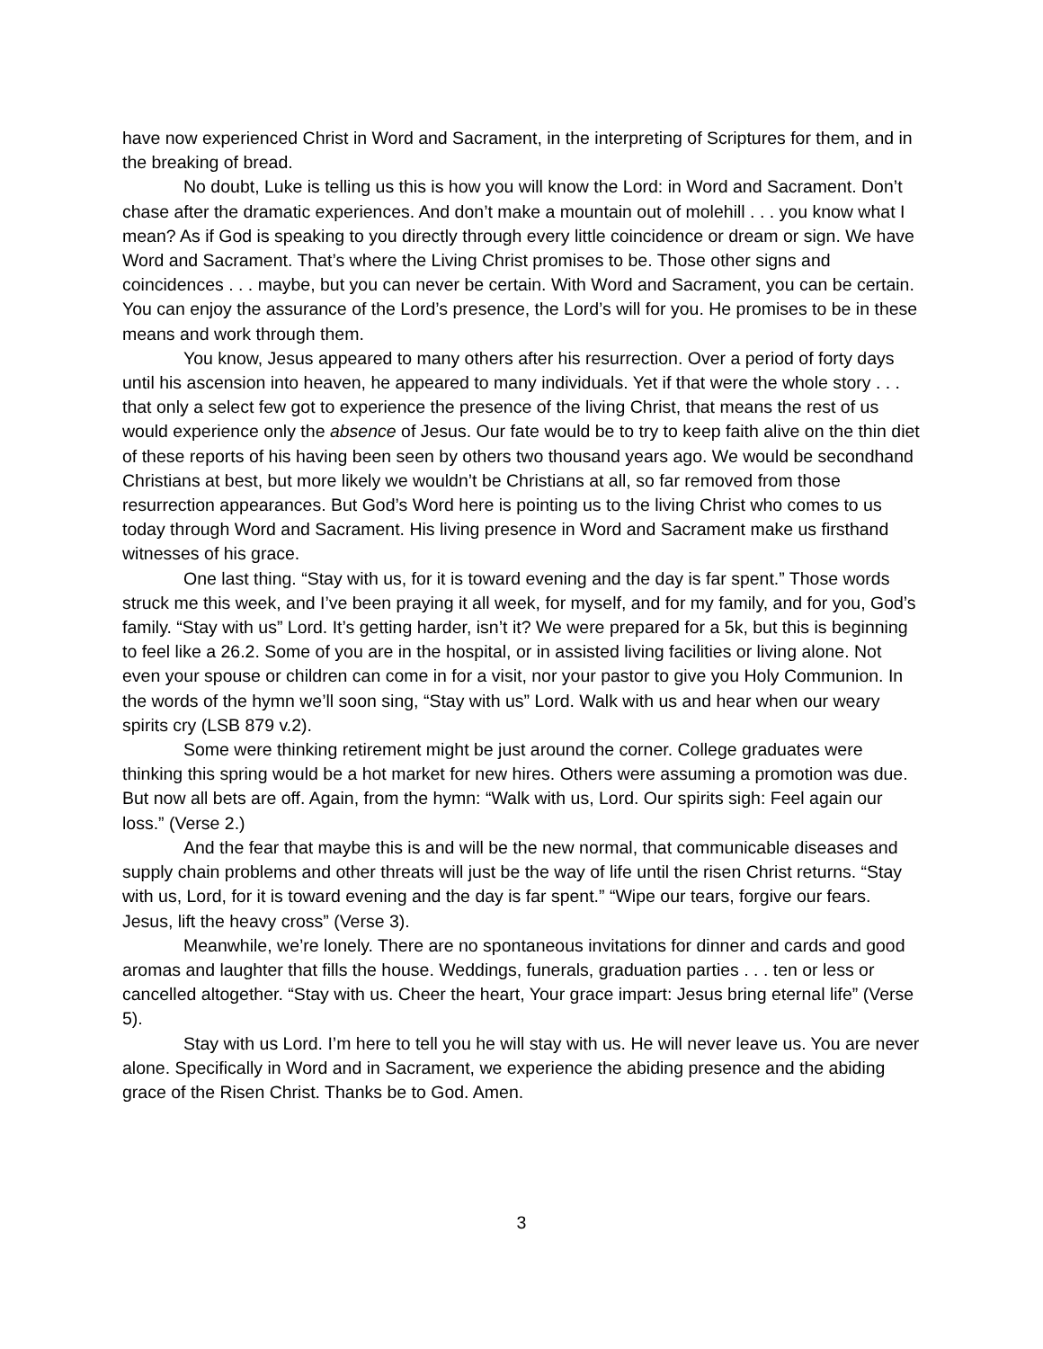have now experienced Christ in Word and Sacrament, in the interpreting of Scriptures for them, and in the breaking of bread.
No doubt, Luke is telling us this is how you will know the Lord: in Word and Sacrament. Don’t chase after the dramatic experiences. And don’t make a mountain out of molehill . . . you know what I mean? As if God is speaking to you directly through every little coincidence or dream or sign. We have Word and Sacrament. That’s where the Living Christ promises to be. Those other signs and coincidences . . . maybe, but you can never be certain. With Word and Sacrament, you can be certain. You can enjoy the assurance of the Lord’s presence, the Lord’s will for you. He promises to be in these means and work through them.
You know, Jesus appeared to many others after his resurrection. Over a period of forty days until his ascension into heaven, he appeared to many individuals. Yet if that were the whole story . . . that only a select few got to experience the presence of the living Christ, that means the rest of us would experience only the absence of Jesus. Our fate would be to try to keep faith alive on the thin diet of these reports of his having been seen by others two thousand years ago. We would be secondhand Christians at best, but more likely we wouldn’t be Christians at all, so far removed from those resurrection appearances. But God’s Word here is pointing us to the living Christ who comes to us today through Word and Sacrament. His living presence in Word and Sacrament make us firsthand witnesses of his grace.
One last thing. “Stay with us, for it is toward evening and the day is far spent.” Those words struck me this week, and I’ve been praying it all week, for myself, and for my family, and for you, God’s family. “Stay with us” Lord. It’s getting harder, isn’t it? We were prepared for a 5k, but this is beginning to feel like a 26.2. Some of you are in the hospital, or in assisted living facilities or living alone. Not even your spouse or children can come in for a visit, nor your pastor to give you Holy Communion. In the words of the hymn we’ll soon sing, “Stay with us” Lord. Walk with us and hear when our weary spirits cry (LSB 879 v.2).
Some were thinking retirement might be just around the corner. College graduates were thinking this spring would be a hot market for new hires. Others were assuming a promotion was due. But now all bets are off. Again, from the hymn: “Walk with us, Lord. Our spirits sigh: Feel again our loss.” (Verse 2.)
And the fear that maybe this is and will be the new normal, that communicable diseases and supply chain problems and other threats will just be the way of life until the risen Christ returns. “Stay with us, Lord, for it is toward evening and the day is far spent.” “Wipe our tears, forgive our fears. Jesus, lift the heavy cross” (Verse 3).
Meanwhile, we’re lonely. There are no spontaneous invitations for dinner and cards and good aromas and laughter that fills the house. Weddings, funerals, graduation parties . . . ten or less or cancelled altogether. “Stay with us. Cheer the heart, Your grace impart: Jesus bring eternal life” (Verse 5).
Stay with us Lord. I’m here to tell you he will stay with us. He will never leave us. You are never alone. Specifically in Word and in Sacrament, we experience the abiding presence and the abiding grace of the Risen Christ. Thanks be to God. Amen.
3